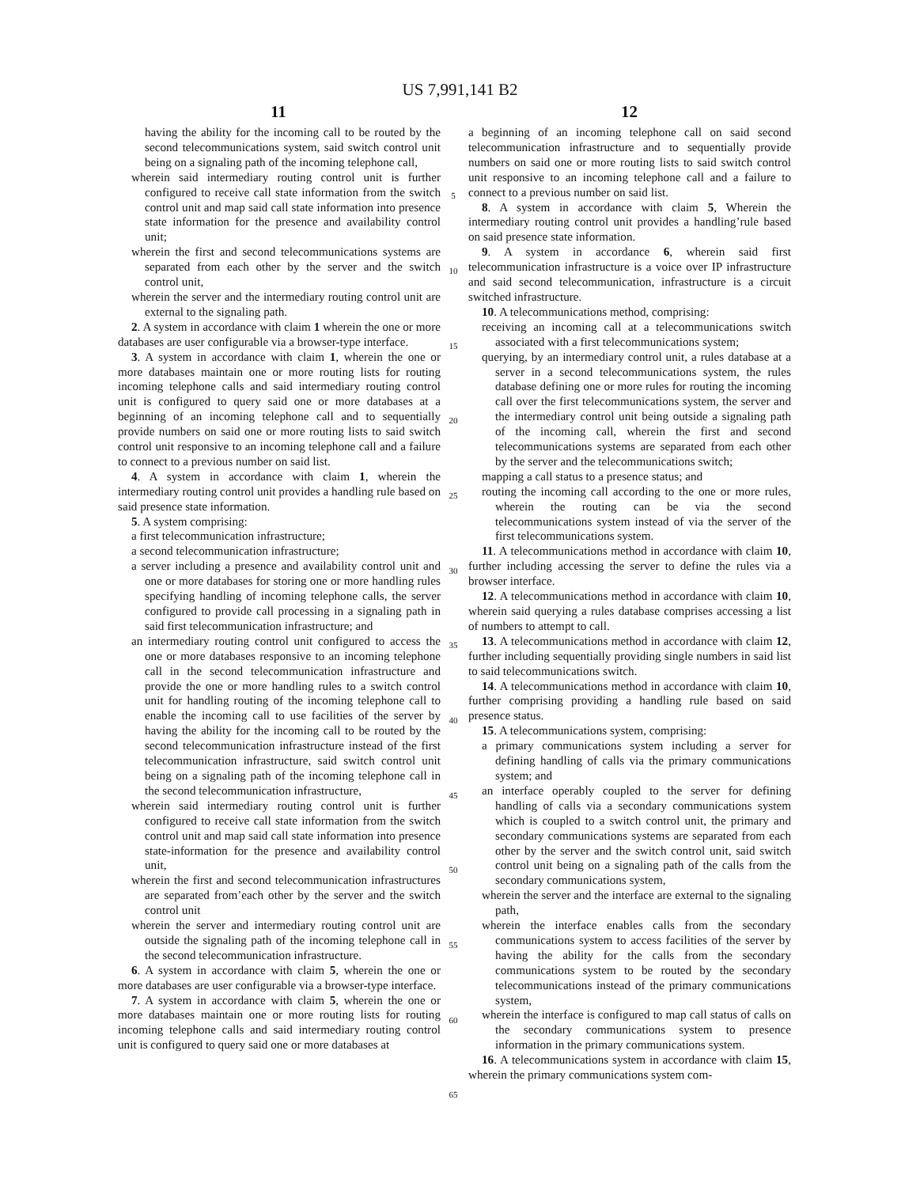US 7,991,141 B2
11 12
having the ability for the incoming call to be routed by the second telecommunications system, said switch control unit being on a signaling path of the incoming telephone call,
wherein said intermediary routing control unit is further configured to receive call state information from the switch control unit and map said call state information into presence state information for the presence and availability control unit;
wherein the first and second telecommunications systems are separated from each other by the server and the switch control unit,
wherein the server and the intermediary routing control unit are external to the signaling path.
2. A system in accordance with claim 1 wherein the one or more databases are user configurable via a browser-type interface.
3. A system in accordance with claim 1, wherein the one or more databases maintain one or more routing lists for routing incoming telephone calls and said intermediary routing control unit is configured to query said one or more databases at a beginning of an incoming telephone call and to sequentially provide numbers on said one or more routing lists to said switch control unit responsive to an incoming telephone call and a failure to connect to a previous number on said list.
4. A system in accordance with claim 1, wherein the intermediary routing control unit provides a handling rule based on said presence state information.
5. A system comprising:
a first telecommunication infrastructure;
a second telecommunication infrastructure;
a server including a presence and availability control unit and one or more databases for storing one or more handling rules specifying handling of incoming telephone calls, the server configured to provide call processing in a signaling path in said first telecommunication infrastructure; and
an intermediary routing control unit configured to access the one or more databases responsive to an incoming telephone call in the second telecommunication infrastructure and provide the one or more handling rules to a switch control unit for handling routing of the incoming telephone call to enable the incoming call to use facilities of the server by having the ability for the incoming call to be routed by the second telecommunication infrastructure instead of the first telecommunication infrastructure, said switch control unit being on a signaling path of the incoming telephone call in the second telecommunication infrastructure,
wherein said intermediary routing control unit is further configured to receive call state information from the switch control unit and map said call state information into presence state-information for the presence and availability control unit,
wherein the first and second telecommunication infrastructures are separated from’each other by the server and the switch control unit
wherein the server and intermediary routing control unit are outside the signaling path of the incoming telephone call in the second telecommunication infrastructure.
6. A system in accordance with claim 5, wherein the one or more databases are user configurable via a browser-type interface.
7. A system in accordance with claim 5, wherein the one or more databases maintain one or more routing lists for routing incoming telephone calls and said intermediary routing control unit is configured to query said one or more databases at
5
10
15
20
25
30
35
40
45
50
55
60
65
a beginning of an incoming telephone call on said second telecommunication infrastructure and to sequentially provide numbers on said one or more routing lists to said switch control unit responsive to an incoming telephone call and a failure to connect to a previous number on said list.
8. A system in accordance with claim 5, Wherein the intermediary routing control unit provides a handling’rule based on said presence state information.
9. A system in accordance 6, wherein said first telecommunication infrastructure is a voice over IP infrastructure and said second telecommunication, infrastructure is a circuit switched infrastructure.
10. A telecommunications method, comprising:
receiving an incoming call at a telecommunications switch associated with a first telecommunications system;
querying, by an intermediary control unit, a rules database at a server in a second telecommunications system, the rules database defining one or more rules for routing the incoming call over the first telecommunications system, the server and the intermediary control unit being outside a signaling path of the incoming call, wherein the first and second telecommunications systems are separated from each other by the server and the telecommunications switch;
mapping a call status to a presence status; and
routing the incoming call according to the one or more rules, wherein the routing can be via the second telecommunications system instead of via the server of the first telecommunications system.
11. A telecommunications method in accordance with claim 10, further including accessing the server to define the rules via a browser interface.
12. A telecommunications method in accordance with claim 10, wherein said querying a rules database comprises accessing a list of numbers to attempt to call.
13. A telecommunications method in accordance with claim 12, further including sequentially providing single numbers in said list to said telecommunications switch.
14. A telecommunications method in accordance with claim 10, further comprising providing a handling rule based on said presence status.
15. A telecommunications system, comprising:
a primary communications system including a server for defining handling of calls via the primary communications system; and
an interface operably coupled to the server for defining handling of calls via a secondary communications system which is coupled to a switch control unit, the primary and secondary communications systems are separated from each other by the server and the switch control unit, said switch control unit being on a signaling path of the calls from the secondary communications system,
wherein the server and the interface are external to the signaling path,
wherein the interface enables calls from the secondary communications system to access facilities of the server by having the ability for the calls from the secondary communications system to be routed by the secondary telecommunications instead of the primary communications system,
wherein the interface is configured to map call status of calls on the secondary communications system to presence information in the primary communications system.
16. A telecommunications system in accordance with claim 15, wherein the primary communications system com-